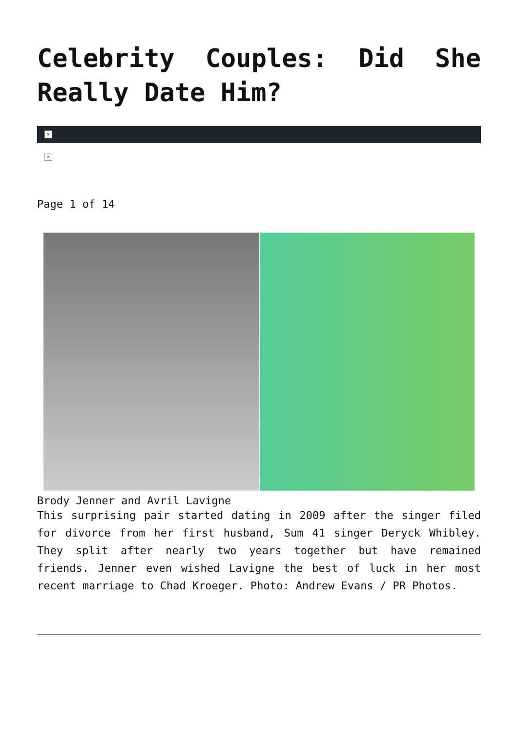Celebrity Couples: Did She Really Date Him?
×
×
Page 1 of 14
Brody Jenner and Avril Lavigne
This surprising pair started dating in 2009 after the singer filed for divorce from her first husband, Sum 41 singer Deryck Whibley. They split after nearly two years together but have remained friends. Jenner even wished Lavigne the best of luck in her most recent marriage to Chad Kroeger. Photo: Andrew Evans / PR Photos.